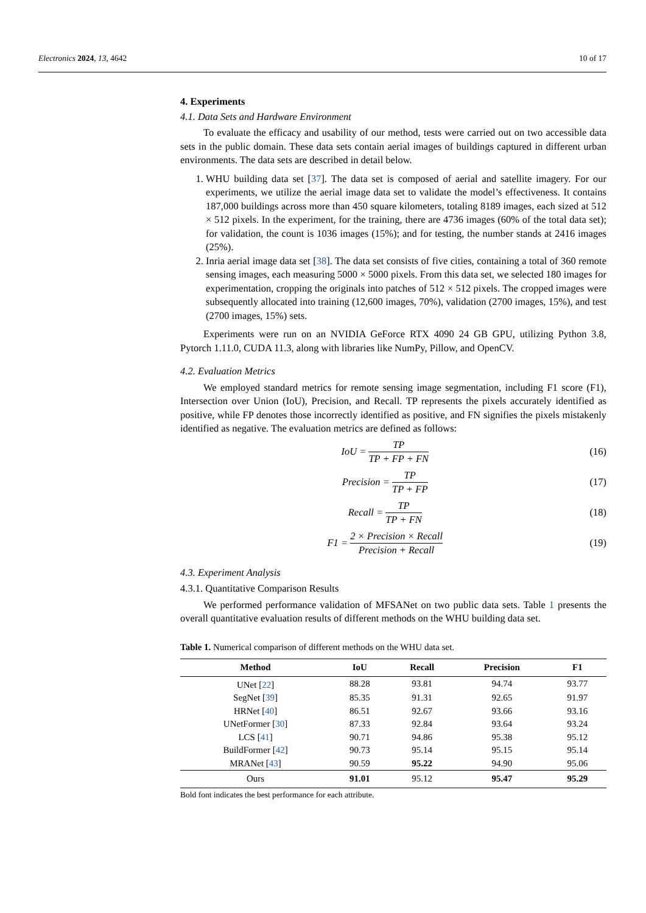Electronics 2024, 13, 4642 10 of 17
4. Experiments
4.1. Data Sets and Hardware Environment
To evaluate the efficacy and usability of our method, tests were carried out on two accessible data sets in the public domain. These data sets contain aerial images of buildings captured in different urban environments. The data sets are described in detail below.
1. WHU building data set [37]. The data set is composed of aerial and satellite imagery. For our experiments, we utilize the aerial image data set to validate the model’s effectiveness. It contains 187,000 buildings across more than 450 square kilometers, totaling 8189 images, each sized at 512 × 512 pixels. In the experiment, for the training, there are 4736 images (60% of the total data set); for validation, the count is 1036 images (15%); and for testing, the number stands at 2416 images (25%).
2. Inria aerial image data set [38]. The data set consists of five cities, containing a total of 360 remote sensing images, each measuring 5000 × 5000 pixels. From this data set, we selected 180 images for experimentation, cropping the originals into patches of 512 × 512 pixels. The cropped images were subsequently allocated into training (12,600 images, 70%), validation (2700 images, 15%), and test (2700 images, 15%) sets.
Experiments were run on an NVIDIA GeForce RTX 4090 24 GB GPU, utilizing Python 3.8, Pytorch 1.11.0, CUDA 11.3, along with libraries like NumPy, Pillow, and OpenCV.
4.2. Evaluation Metrics
We employed standard metrics for remote sensing image segmentation, including F1 score (F1), Intersection over Union (IoU), Precision, and Recall. TP represents the pixels accurately identified as positive, while FP denotes those incorrectly identified as positive, and FN signifies the pixels mistakenly identified as negative. The evaluation metrics are defined as follows:
IoU = TP TP + FP + FN (16)
Precision = TP TP + FP (17)
Recall = TP TP + FN (18)
F1 = 2 × Precision × Recall Precision + Recall (19)
4.3. Experiment Analysis
4.3.1. Quantitative Comparison Results
We performed performance validation of MFSANet on two public data sets. Table 1 presents the overall quantitative evaluation results of different methods on the WHU building data set.
Table 1. Numerical comparison of different methods on the WHU data set.
| Method | IoU | Recall | Precision | F1 |
| --- | --- | --- | --- | --- |
| UNet [ 22 ] | 88.28 | 93.81 | 94.74 | 93.77 |
| SegNet [ 39 ] | 85.35 | 91.31 | 92.65 | 91.97 |
| HRNet [ 40 ] | 86.51 | 92.67 | 93.66 | 93.16 |
| UNetFormer [ 30 ] | 87.33 | 92.84 | 93.64 | 93.24 |
| LCS [ 41 ] | 90.71 | 94.86 | 95.38 | 95.12 |
| BuildFormer [ 42 ] | 90.73 | 95.14 | 95.15 | 95.14 |
| MRANet [ 43 ] | 90.59 | 95.22 | 94.90 | 95.06 |
| Ours | 91.01 | 95.12 | 95.47 | 95.29 |
Bold font indicates the best performance for each attribute.